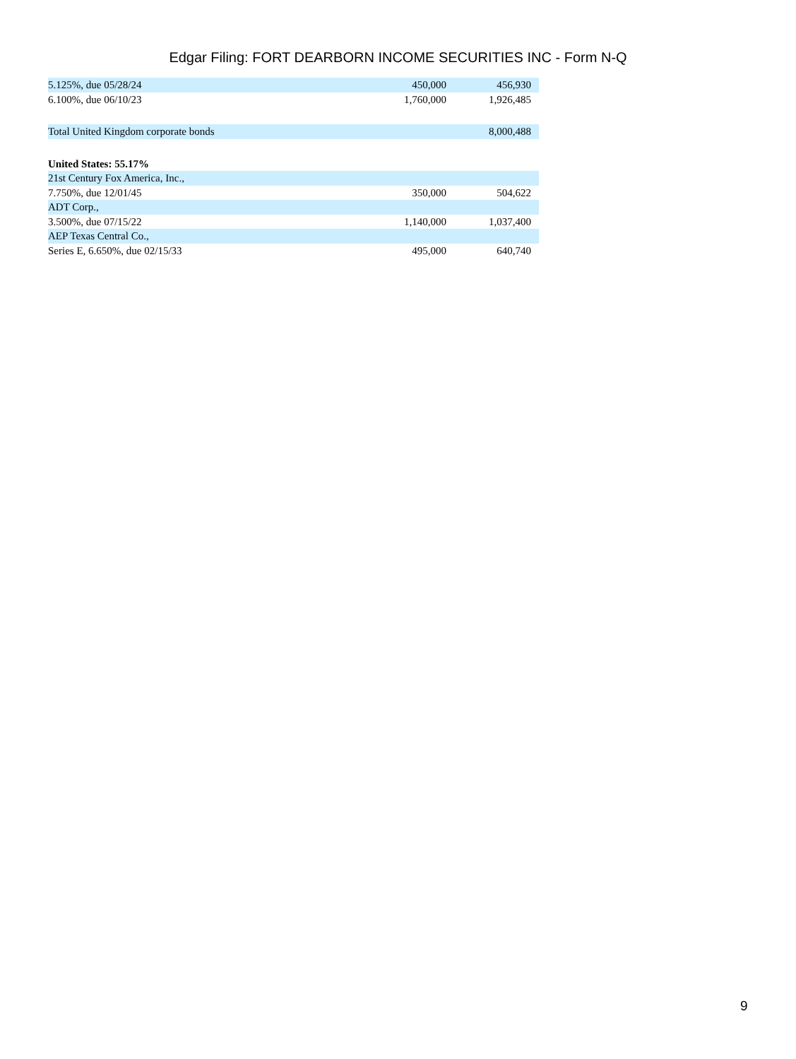Edgar Filing: FORT DEARBORN INCOME SECURITIES INC - Form N-Q
| 5.125%, due 05/28/24 | 450,000 | 456,930 |
| 6.100%, due 06/10/23 | 1,760,000 | 1,926,485 |
| Total United Kingdom corporate bonds | | 8,000,488 |
| United States: 55.17% | | |
| 21st Century Fox America, Inc., | | |
| 7.750%, due 12/01/45 | 350,000 | 504,622 |
| ADT Corp., | | |
| 3.500%, due 07/15/22 | 1,140,000 | 1,037,400 |
| AEP Texas Central Co., | | |
| Series E, 6.650%, due 02/15/33 | 495,000 | 640,740 |
9